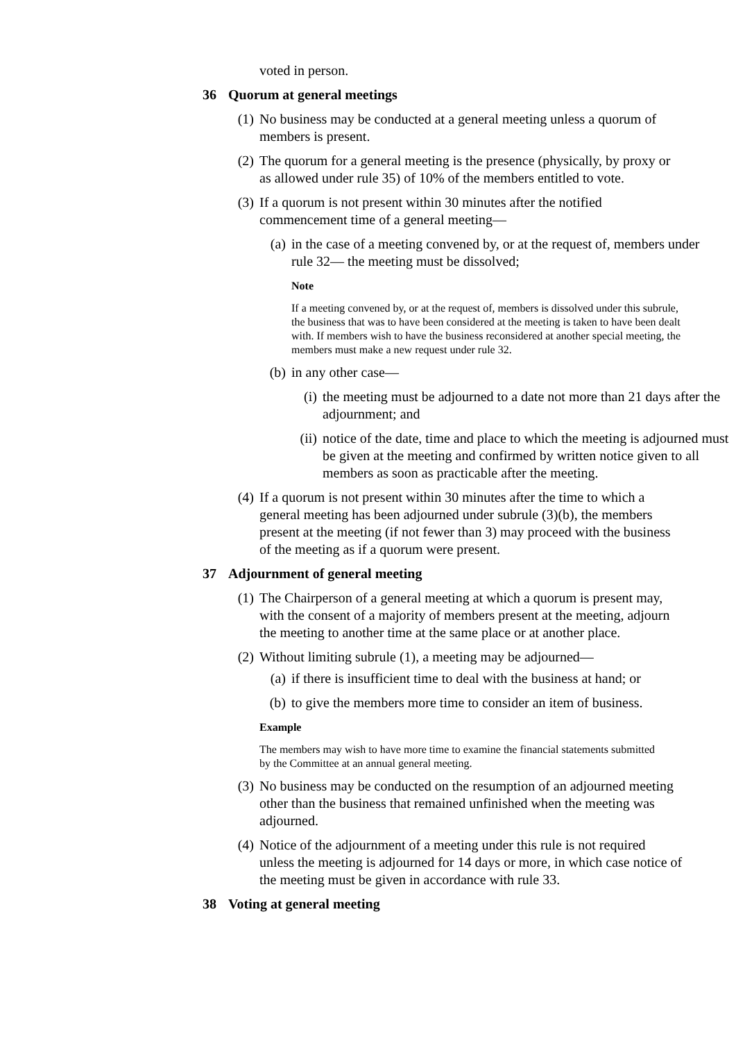voted in person.
36 Quorum at general meetings
(1) No business may be conducted at a general meeting unless a quorum of members is present.
(2) The quorum for a general meeting is the presence (physically, by proxy or as allowed under rule 35) of 10% of the members entitled to vote.
(3) If a quorum is not present within 30 minutes after the notified commencement time of a general meeting—
(a)
in the case of a meeting convened by, or at the request of, members under rule 32— the meeting must be dissolved;
Note
If a meeting convened by, or at the request of, members is dissolved under this subrule, the business that was to have been considered at the meeting is taken to have been dealt with. If members wish to have the business reconsidered at another special meeting, the members must make a new request under rule 32.
(b)
in any other case—
(i) the meeting must be adjourned to a date not more than 21 days after the adjournment; and
(ii)
notice of the date, time and place to which the meeting is adjourned must be given at the meeting and confirmed by written notice given to all members as soon as practicable after the meeting.
(4) If a quorum is not present within 30 minutes after the time to which a general meeting has been adjourned under subrule (3)(b), the members present at the meeting (if not fewer than 3) may proceed with the business of the meeting as if a quorum were present.
37 Adjournment of general meeting
(1) The Chairperson of a general meeting at which a quorum is present may, with the consent of a majority of members present at the meeting, adjourn the meeting to another time at the same place or at another place.
(2) Without limiting subrule (1), a meeting may be adjourned—
(a)
if there is insufficient time to deal with the business at hand; or
(b)
to give the members more time to consider an item of business.
Example
The members may wish to have more time to examine the financial statements submitted by the Committee at an annual general meeting.
(3) No business may be conducted on the resumption of an adjourned meeting other than the business that remained unfinished when the meeting was adjourned.
(4) Notice of the adjournment of a meeting under this rule is not required unless the meeting is adjourned for 14 days or more, in which case notice of the meeting must be given in accordance with rule 33.
38 Voting at general meeting